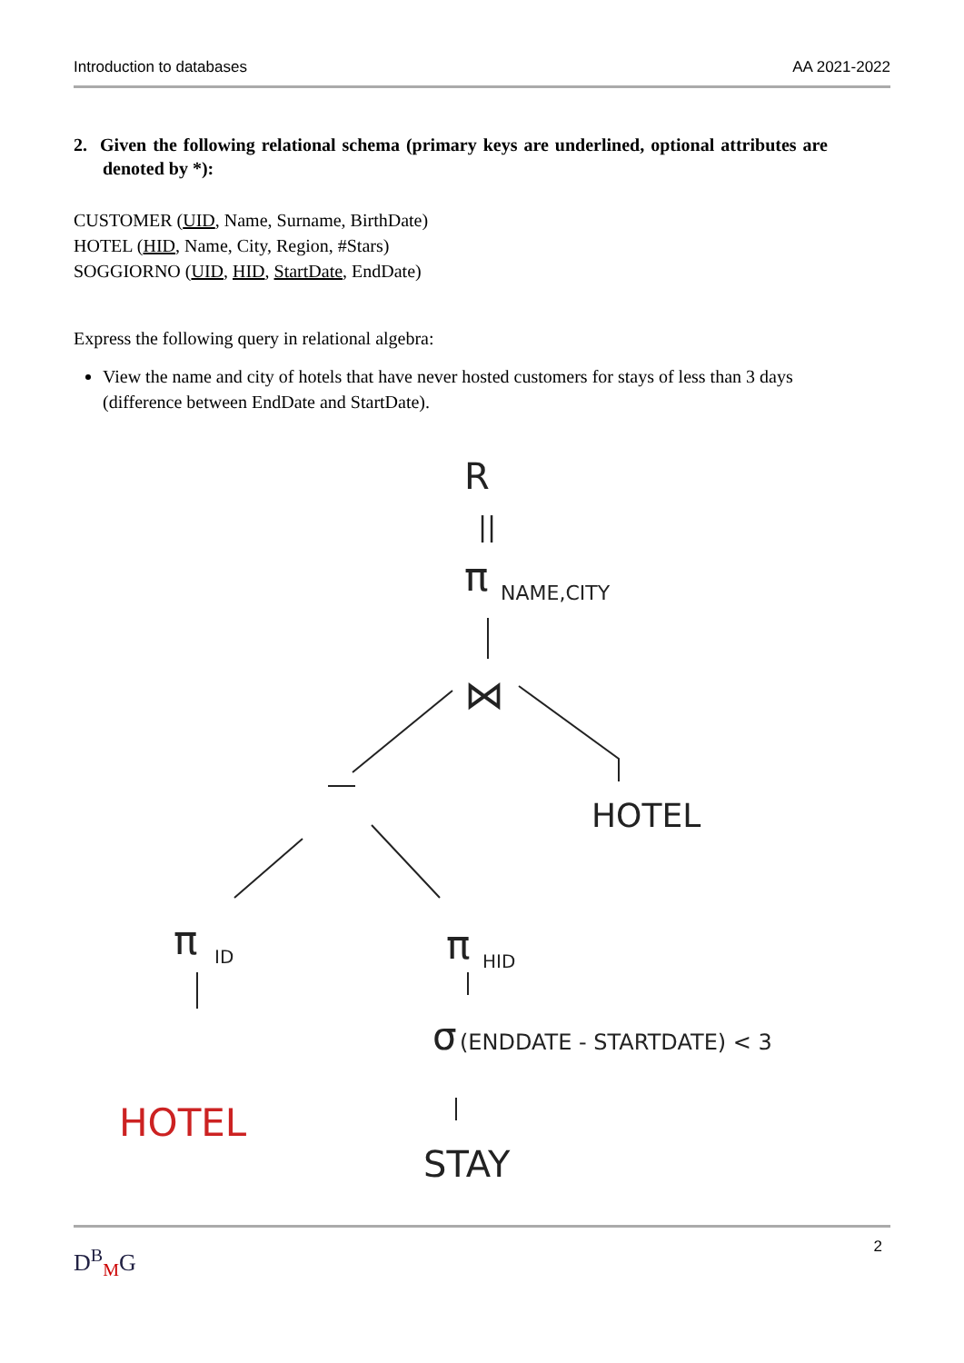Introduction to databases AA 2021-2022
2. Given the following relational schema (primary keys are underlined, optional attributes are denoted by *):
CUSTOMER (UID, Name, Surname, BirthDate)
HOTEL (HID, Name, City, Region, #Stars)
SOGGIORNO (UID, HID, StartDate, EndDate)
Express the following query in relational algebra:
View the name and city of hotels that have never hosted customers for stays of less than 3 days (difference between EndDate and StartDate).
R
||
π
NAME,CITY
⋈
HOTEL
π
ID
π
HID
σ
(ENDDATE - STARTDATE) < 3
HOTEL
STAY
D<sup>B</sup>MG 2